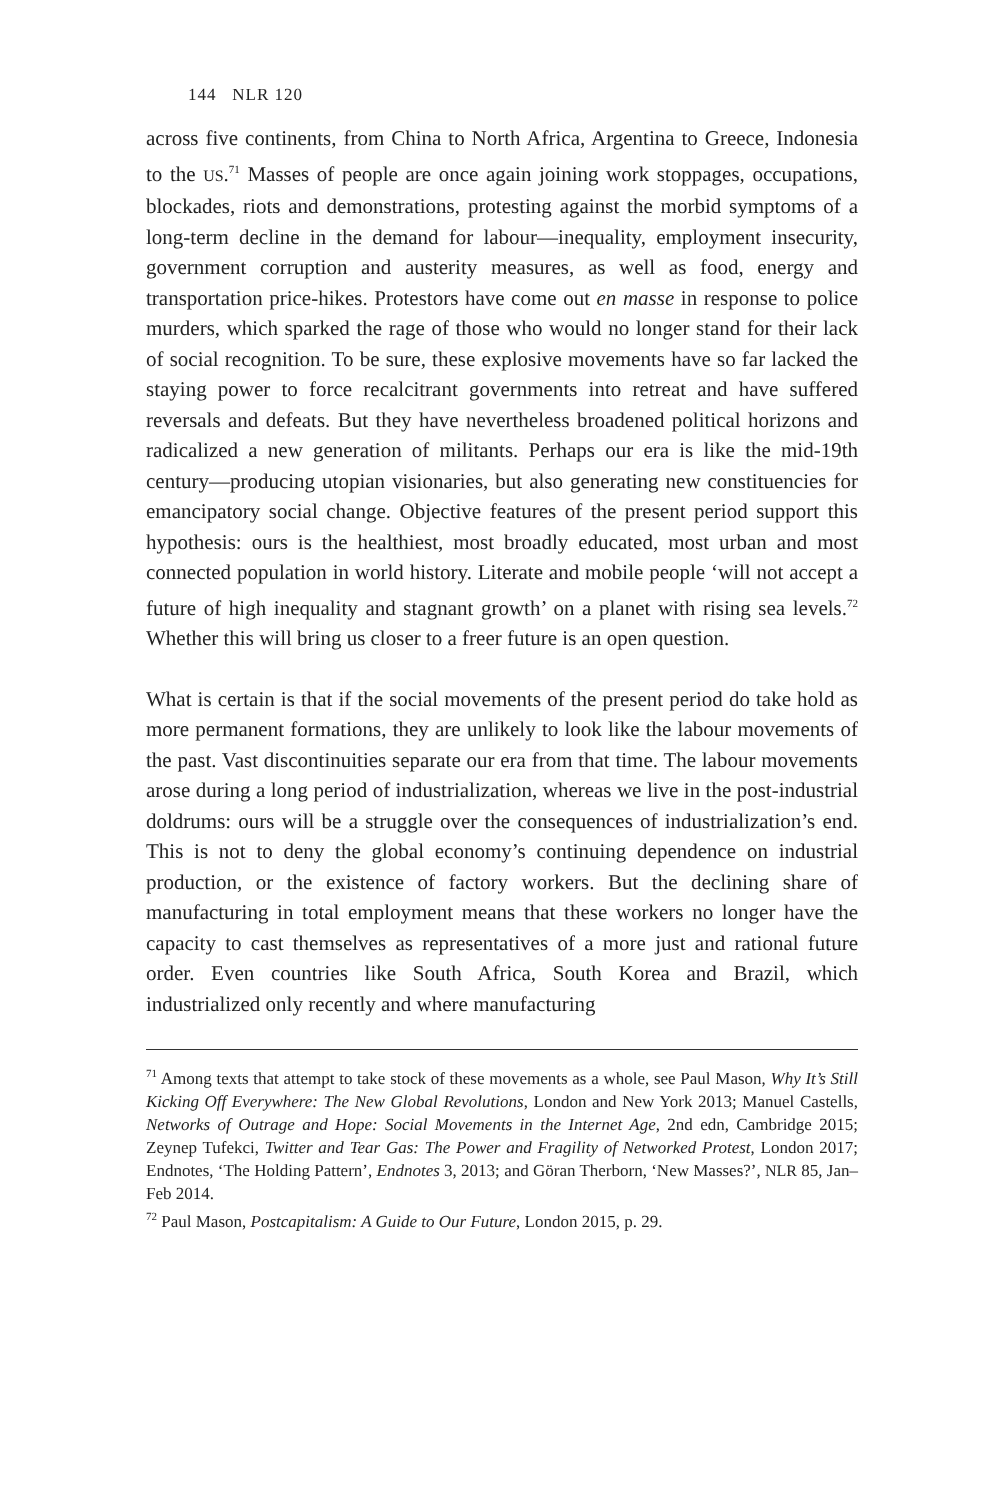144 NLR 120
across five continents, from China to North Africa, Argentina to Greece, Indonesia to the US.<sup>71</sup> Masses of people are once again joining work stoppages, occupations, blockades, riots and demonstrations, protesting against the morbid symptoms of a long-term decline in the demand for labour—inequality, employment insecurity, government corruption and austerity measures, as well as food, energy and transportation price-hikes. Protestors have come out en masse in response to police murders, which sparked the rage of those who would no longer stand for their lack of social recognition. To be sure, these explosive movements have so far lacked the staying power to force recalcitrant governments into retreat and have suffered reversals and defeats. But they have nevertheless broadened political horizons and radicalized a new generation of militants. Perhaps our era is like the mid-19th century—producing utopian visionaries, but also generating new constituencies for emancipatory social change. Objective features of the present period support this hypothesis: ours is the healthiest, most broadly educated, most urban and most connected population in world history. Literate and mobile people ‘will not accept a future of high inequality and stagnant growth’ on a planet with rising sea levels.<sup>72</sup> Whether this will bring us closer to a freer future is an open question.
What is certain is that if the social movements of the present period do take hold as more permanent formations, they are unlikely to look like the labour movements of the past. Vast discontinuities separate our era from that time. The labour movements arose during a long period of industrialization, whereas we live in the post-industrial doldrums: ours will be a struggle over the consequences of industrialization’s end. This is not to deny the global economy’s continuing dependence on industrial production, or the existence of factory workers. But the declining share of manufacturing in total employment means that these workers no longer have the capacity to cast themselves as representatives of a more just and rational future order. Even countries like South Africa, South Korea and Brazil, which industrialized only recently and where manufacturing
<sup>71</sup> Among texts that attempt to take stock of these movements as a whole, see Paul Mason, Why It’s Still Kicking Off Everywhere: The New Global Revolutions, London and New York 2013; Manuel Castells, Networks of Outrage and Hope: Social Movements in the Internet Age, 2nd edn, Cambridge 2015; Zeynep Tufekci, Twitter and Tear Gas: The Power and Fragility of Networked Protest, London 2017; Endnotes, ‘The Holding Pattern’, Endnotes 3, 2013; and Göran Therborn, ‘New Masses?’, NLR 85, Jan–Feb 2014.
<sup>72</sup> Paul Mason, Postcapitalism: A Guide to Our Future, London 2015, p. 29.